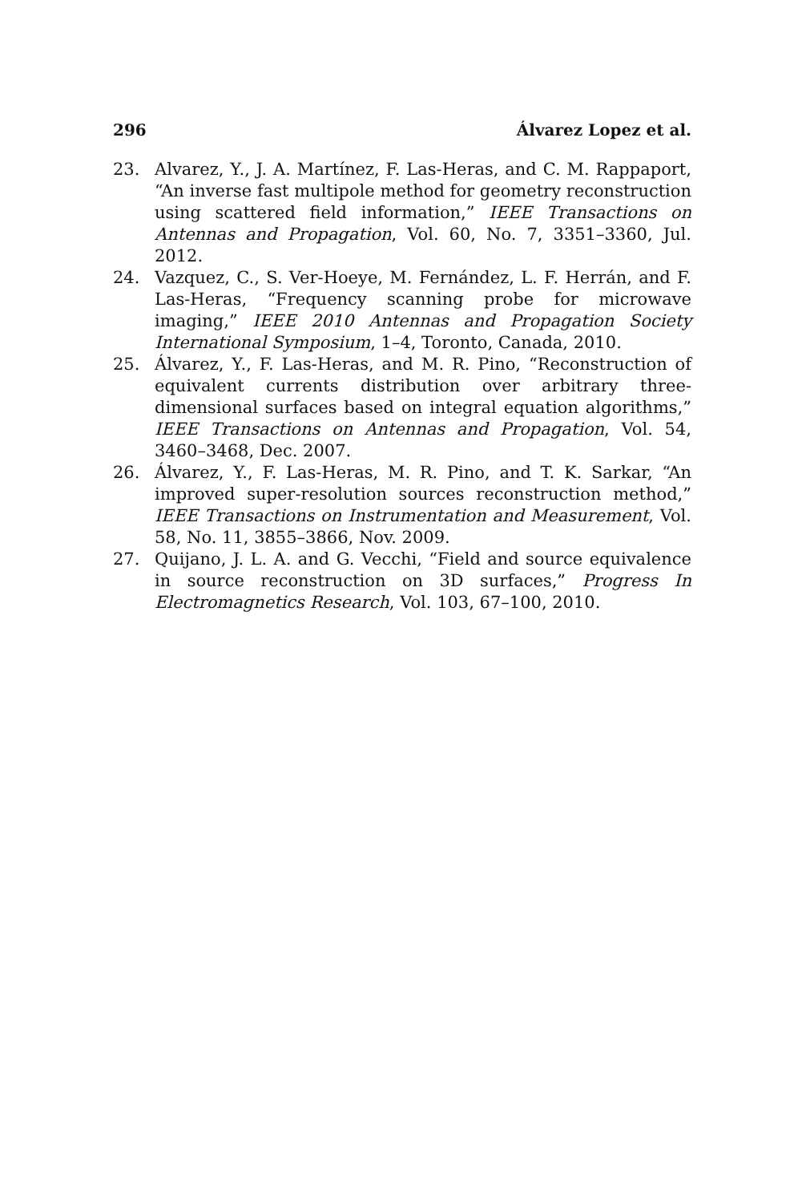296 Álvarez Lopez et al.
23. Alvarez, Y., J. A. Martínez, F. Las-Heras, and C. M. Rappaport, “An inverse fast multipole method for geometry reconstruction using scattered field information,” IEEE Transactions on Antennas and Propagation, Vol. 60, No. 7, 3351–3360, Jul. 2012.
24. Vazquez, C., S. Ver-Hoeye, M. Fernández, L. F. Herrán, and F. Las-Heras, “Frequency scanning probe for microwave imaging,” IEEE 2010 Antennas and Propagation Society International Symposium, 1–4, Toronto, Canada, 2010.
25. Álvarez, Y., F. Las-Heras, and M. R. Pino, “Reconstruction of equivalent currents distribution over arbitrary three-dimensional surfaces based on integral equation algorithms,” IEEE Transactions on Antennas and Propagation, Vol. 54, 3460–3468, Dec. 2007.
26. Álvarez, Y., F. Las-Heras, M. R. Pino, and T. K. Sarkar, “An improved super-resolution sources reconstruction method,” IEEE Transactions on Instrumentation and Measurement, Vol. 58, No. 11, 3855–3866, Nov. 2009.
27. Quijano, J. L. A. and G. Vecchi, “Field and source equivalence in source reconstruction on 3D surfaces,” Progress In Electromagnetics Research, Vol. 103, 67–100, 2010.